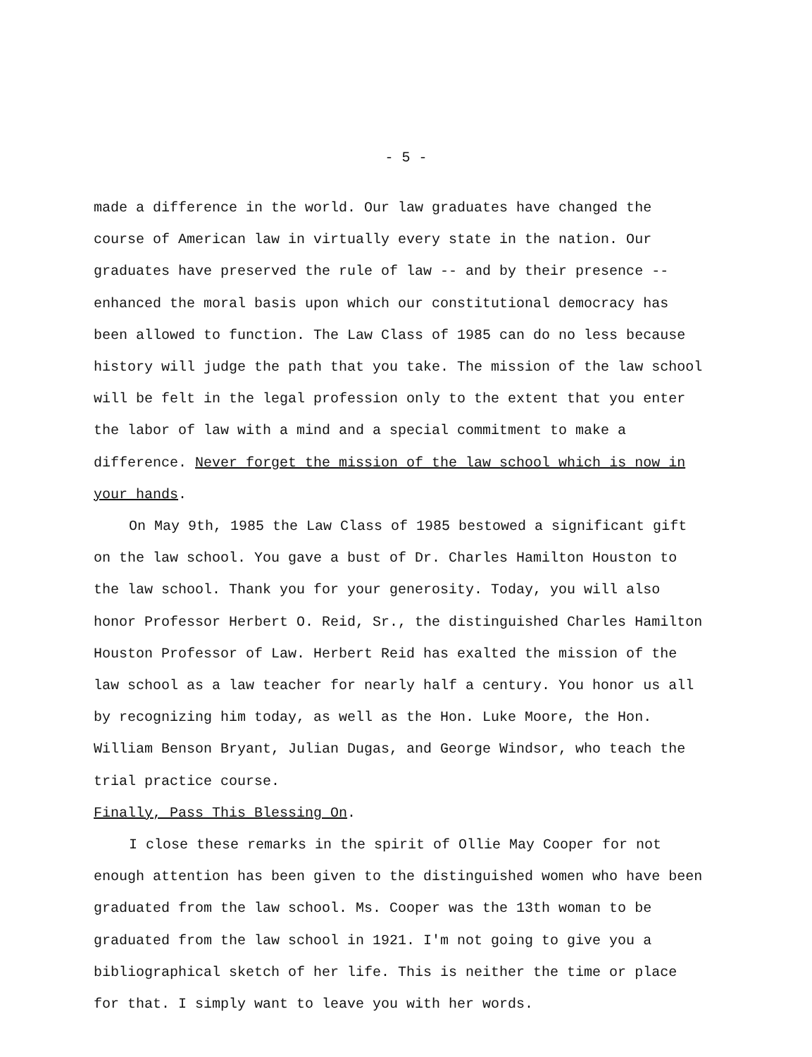- 5 -
made a difference in the world. Our law graduates have changed the course of American law in virtually every state in the nation. Our graduates have preserved the rule of law -- and by their presence -- enhanced the moral basis upon which our constitutional democracy has been allowed to function. The Law Class of 1985 can do no less because history will judge the path that you take. The mission of the law school will be felt in the legal profession only to the extent that you enter the labor of law with a mind and a special commitment to make a difference. Never forget the mission of the law school which is now in your hands.
On May 9th, 1985 the Law Class of 1985 bestowed a significant gift on the law school. You gave a bust of Dr. Charles Hamilton Houston to the law school. Thank you for your generosity. Today, you will also honor Professor Herbert O. Reid, Sr., the distinguished Charles Hamilton Houston Professor of Law. Herbert Reid has exalted the mission of the law school as a law teacher for nearly half a century. You honor us all by recognizing him today, as well as the Hon. Luke Moore, the Hon. William Benson Bryant, Julian Dugas, and George Windsor, who teach the trial practice course.
Finally, Pass This Blessing On.
I close these remarks in the spirit of Ollie May Cooper for not enough attention has been given to the distinguished women who have been graduated from the law school. Ms. Cooper was the 13th woman to be graduated from the law school in 1921. I'm not going to give you a bibliographical sketch of her life. This is neither the time or place for that. I simply want to leave you with her words.